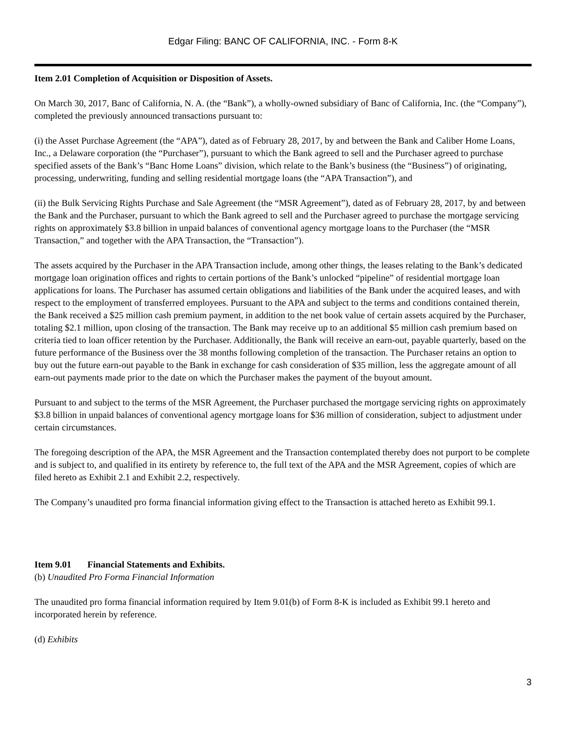Edgar Filing: BANC OF CALIFORNIA, INC. - Form 8-K
Item 2.01 Completion of Acquisition or Disposition of Assets.
On March 30, 2017, Banc of California, N. A. (the “Bank”), a wholly-owned subsidiary of Banc of California, Inc. (the “Company”), completed the previously announced transactions pursuant to:
(i) the Asset Purchase Agreement (the “APA”), dated as of February 28, 2017, by and between the Bank and Caliber Home Loans, Inc., a Delaware corporation (the “Purchaser”), pursuant to which the Bank agreed to sell and the Purchaser agreed to purchase specified assets of the Bank’s “Banc Home Loans” division, which relate to the Bank’s business (the “Business”) of originating, processing, underwriting, funding and selling residential mortgage loans (the “APA Transaction”), and
(ii) the Bulk Servicing Rights Purchase and Sale Agreement (the “MSR Agreement”), dated as of February 28, 2017, by and between the Bank and the Purchaser, pursuant to which the Bank agreed to sell and the Purchaser agreed to purchase the mortgage servicing rights on approximately $3.8 billion in unpaid balances of conventional agency mortgage loans to the Purchaser (the “MSR Transaction,” and together with the APA Transaction, the “Transaction”).
The assets acquired by the Purchaser in the APA Transaction include, among other things, the leases relating to the Bank’s dedicated mortgage loan origination offices and rights to certain portions of the Bank’s unlocked “pipeline” of residential mortgage loan applications for loans. The Purchaser has assumed certain obligations and liabilities of the Bank under the acquired leases, and with respect to the employment of transferred employees. Pursuant to the APA and subject to the terms and conditions contained therein, the Bank received a $25 million cash premium payment, in addition to the net book value of certain assets acquired by the Purchaser, totaling $2.1 million, upon closing of the transaction. The Bank may receive up to an additional $5 million cash premium based on criteria tied to loan officer retention by the Purchaser. Additionally, the Bank will receive an earn-out, payable quarterly, based on the future performance of the Business over the 38 months following completion of the transaction. The Purchaser retains an option to buy out the future earn-out payable to the Bank in exchange for cash consideration of $35 million, less the aggregate amount of all earn-out payments made prior to the date on which the Purchaser makes the payment of the buyout amount.
Pursuant to and subject to the terms of the MSR Agreement, the Purchaser purchased the mortgage servicing rights on approximately $3.8 billion in unpaid balances of conventional agency mortgage loans for $36 million of consideration, subject to adjustment under certain circumstances.
The foregoing description of the APA, the MSR Agreement and the Transaction contemplated thereby does not purport to be complete and is subject to, and qualified in its entirety by reference to, the full text of the APA and the MSR Agreement, copies of which are filed hereto as Exhibit 2.1 and Exhibit 2.2, respectively.
The Company’s unaudited pro forma financial information giving effect to the Transaction is attached hereto as Exhibit 99.1.
Item 9.01 Financial Statements and Exhibits.
(b) Unaudited Pro Forma Financial Information
The unaudited pro forma financial information required by Item 9.01(b) of Form 8-K is included as Exhibit 99.1 hereto and incorporated herein by reference.
(d) Exhibits
3